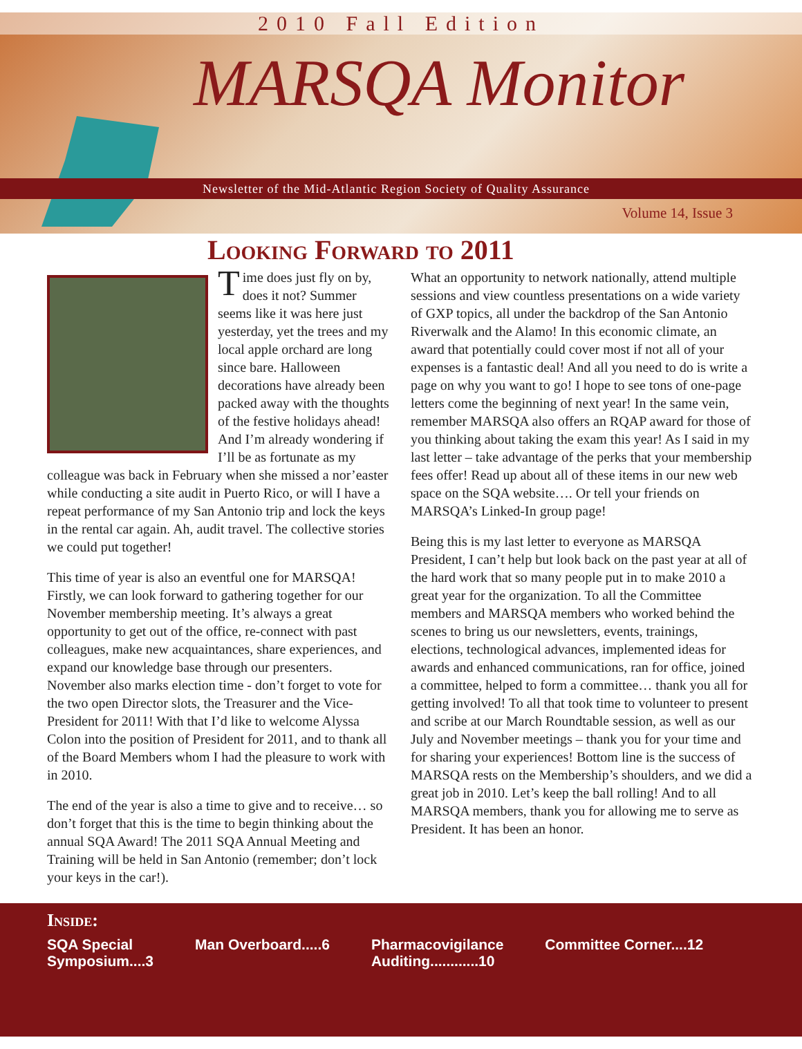2010 Fall Edition
MARSQA Monitor
Newsletter of the Mid-Atlantic Region Society of Quality Assurance
Volume 14, Issue 3
Looking Forward to 2011
Time does just fly on by, does it not? Summer seems like it was here just yesterday, yet the trees and my local apple orchard are long since bare. Halloween decorations have already been packed away with the thoughts of the festive holidays ahead! And I’m already wondering if I’ll be as fortunate as my colleague was back in February when she missed a nor’easter while conducting a site audit in Puerto Rico, or will I have a repeat performance of my San Antonio trip and lock the keys in the rental car again. Ah, audit travel. The collective stories we could put together!
This time of year is also an eventful one for MARSQA! Firstly, we can look forward to gathering together for our November membership meeting. It’s always a great opportunity to get out of the office, re-connect with past colleagues, make new acquaintances, share experiences, and expand our knowledge base through our presenters. November also marks election time - don’t forget to vote for the two open Director slots, the Treasurer and the Vice-President for 2011! With that I’d like to welcome Alyssa Colon into the position of President for 2011, and to thank all of the Board Members whom I had the pleasure to work with in 2010.
The end of the year is also a time to give and to receive… so don’t forget that this is the time to begin thinking about the annual SQA Award! The 2011 SQA Annual Meeting and Training will be held in San Antonio (remember; don’t lock your keys in the car!).
What an opportunity to network nationally, attend multiple sessions and view countless presentations on a wide variety of GXP topics, all under the backdrop of the San Antonio Riverwalk and the Alamo! In this economic climate, an award that potentially could cover most if not all of your expenses is a fantastic deal! And all you need to do is write a page on why you want to go! I hope to see tons of one-page letters come the beginning of next year! In the same vein, remember MARSQA also offers an RQAP award for those of you thinking about taking the exam this year! As I said in my last letter – take advantage of the perks that your membership fees offer! Read up about all of these items in our new web space on the SQA website…. Or tell your friends on MARSQA’s Linked-In group page!
Being this is my last letter to everyone as MARSQA President, I can’t help but look back on the past year at all of the hard work that so many people put in to make 2010 a great year for the organization. To all the Committee members and MARSQA members who worked behind the scenes to bring us our newsletters, events, trainings, elections, technological advances, implemented ideas for awards and enhanced communications, ran for office, joined a committee, helped to form a committee… thank you all for getting involved! To all that took time to volunteer to present and scribe at our March Roundtable session, as well as our July and November meetings – thank you for your time and for sharing your experiences! Bottom line is the success of MARSQA rests on the Membership’s shoulders, and we did a great job in 2010. Let’s keep the ball rolling! And to all MARSQA members, thank you for allowing me to serve as President. It has been an honor.
Inside:
SQA Special
Symposium....3
Man Overboard.....6 Pharmacovigilance
Auditing............10
Committee Corner....12